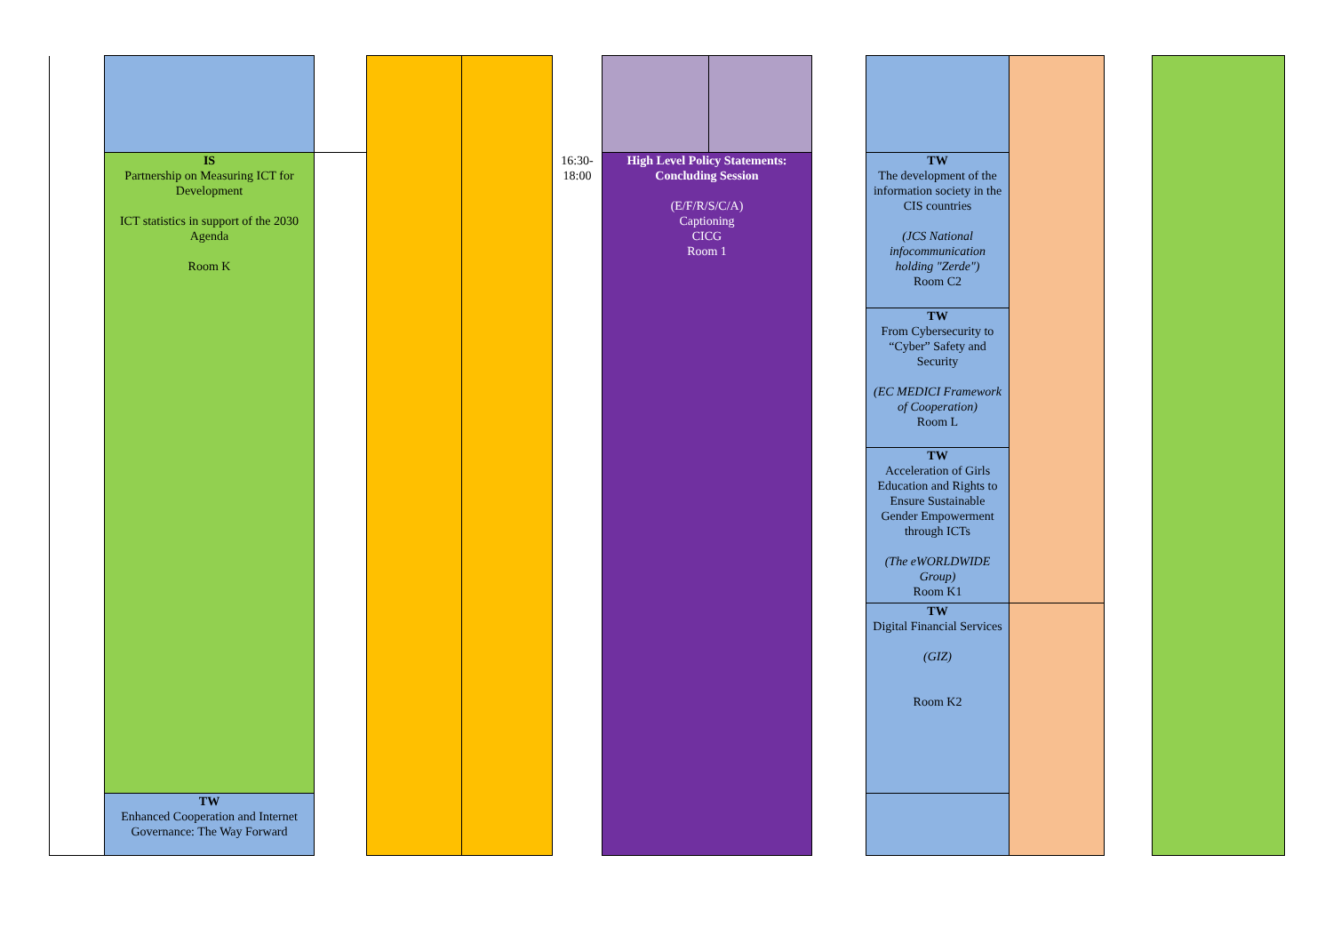| | IS Partnership on Measuring ICT for Development ICT statistics in support of the 2030 Agenda Room K | | | | 16:30- 18:00 | High Level Policy Statements: Concluding Session (E/F/R/S/C/A) Captioning CICG Room 1 | | | TW The development of the information society in the CIS countries (JCS National infocommunication holding "Zerde") Room C2 | | | |
| | | | | | | | | | TW From Cybersecurity to “Cyber” Safety and Security (EC MEDICI Framework of Cooperation) Room L | | | |
| | | | | | | | | | TW Acceleration of Girls Education and Rights to Ensure Sustainable Gender Empowerment through ICTs (The eWORLDWIDE Group) Room K1 | | | |
| | | | | | | | | | TW Digital Financial Services (GIZ) Room K2 | | | |
| | TW Enhanced Cooperation and Internet Governance: The Way Forward | | | | | | | | | | | |